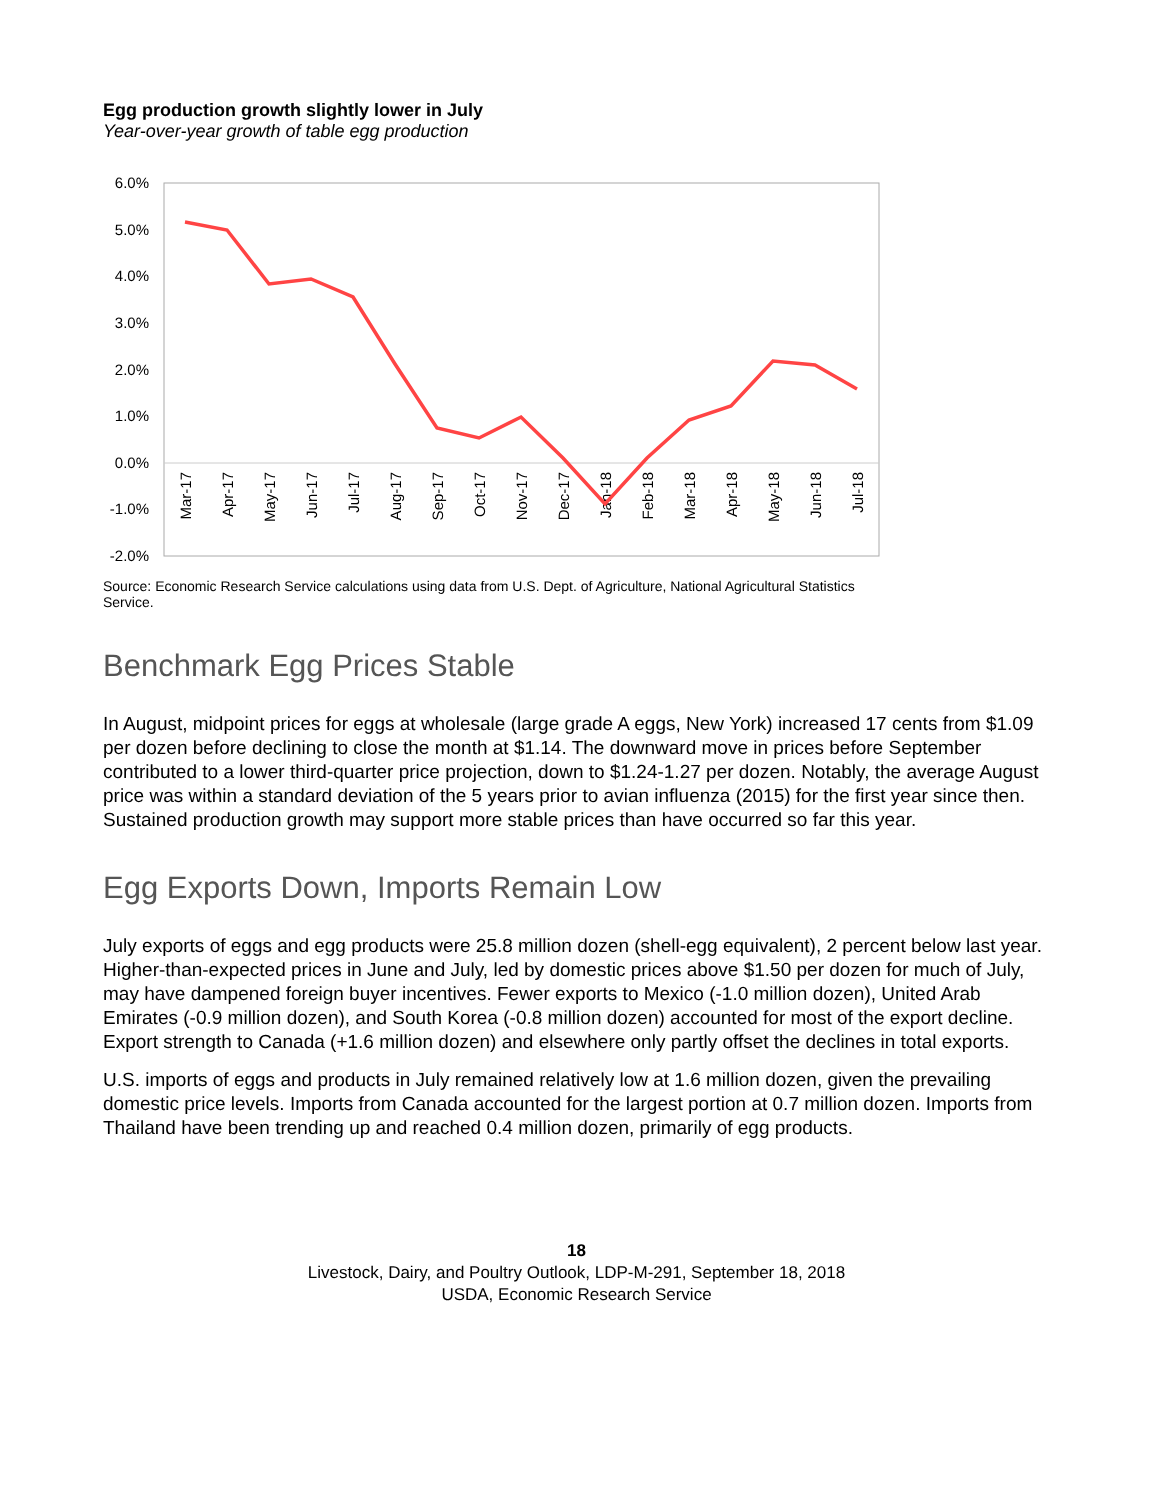Egg production growth slightly lower in July
Year-over-year growth of table egg production
6.0%
5.0%
4.0%
3.0%
2.0%
1.0%
0.0%
-1.0%
-2.0%
Mar-17
Apr-17
May-17
Jun-17
Jul-17
Aug-17
Sep-17
Oct-17
Nov-17
Dec-17
Jan-18
Feb-18
Mar-18
Apr-18
May-18
Jun-18
Jul-18
Source: Economic Research Service calculations using data from U.S. Dept. of Agriculture, National Agricultural Statistics Service.
Benchmark Egg Prices Stable
In August, midpoint prices for eggs at wholesale (large grade A eggs, New York) increased 17 cents from $1.09 per dozen before declining to close the month at $1.14. The downward move in prices before September contributed to a lower third-quarter price projection, down to $1.24-1.27 per dozen. Notably, the average August price was within a standard deviation of the 5 years prior to avian influenza (2015) for the first year since then. Sustained production growth may support more stable prices than have occurred so far this year.
Egg Exports Down, Imports Remain Low
July exports of eggs and egg products were 25.8 million dozen (shell-egg equivalent), 2 percent below last year. Higher-than-expected prices in June and July, led by domestic prices above $1.50 per dozen for much of July, may have dampened foreign buyer incentives. Fewer exports to Mexico (-1.0 million dozen), United Arab Emirates (-0.9 million dozen), and South Korea (-0.8 million dozen) accounted for most of the export decline. Export strength to Canada (+1.6 million dozen) and elsewhere only partly offset the declines in total exports.
U.S. imports of eggs and products in July remained relatively low at 1.6 million dozen, given the prevailing domestic price levels. Imports from Canada accounted for the largest portion at 0.7 million dozen. Imports from Thailand have been trending up and reached 0.4 million dozen, primarily of egg products.
18
Livestock, Dairy, and Poultry Outlook, LDP-M-291, September 18, 2018
USDA, Economic Research Service